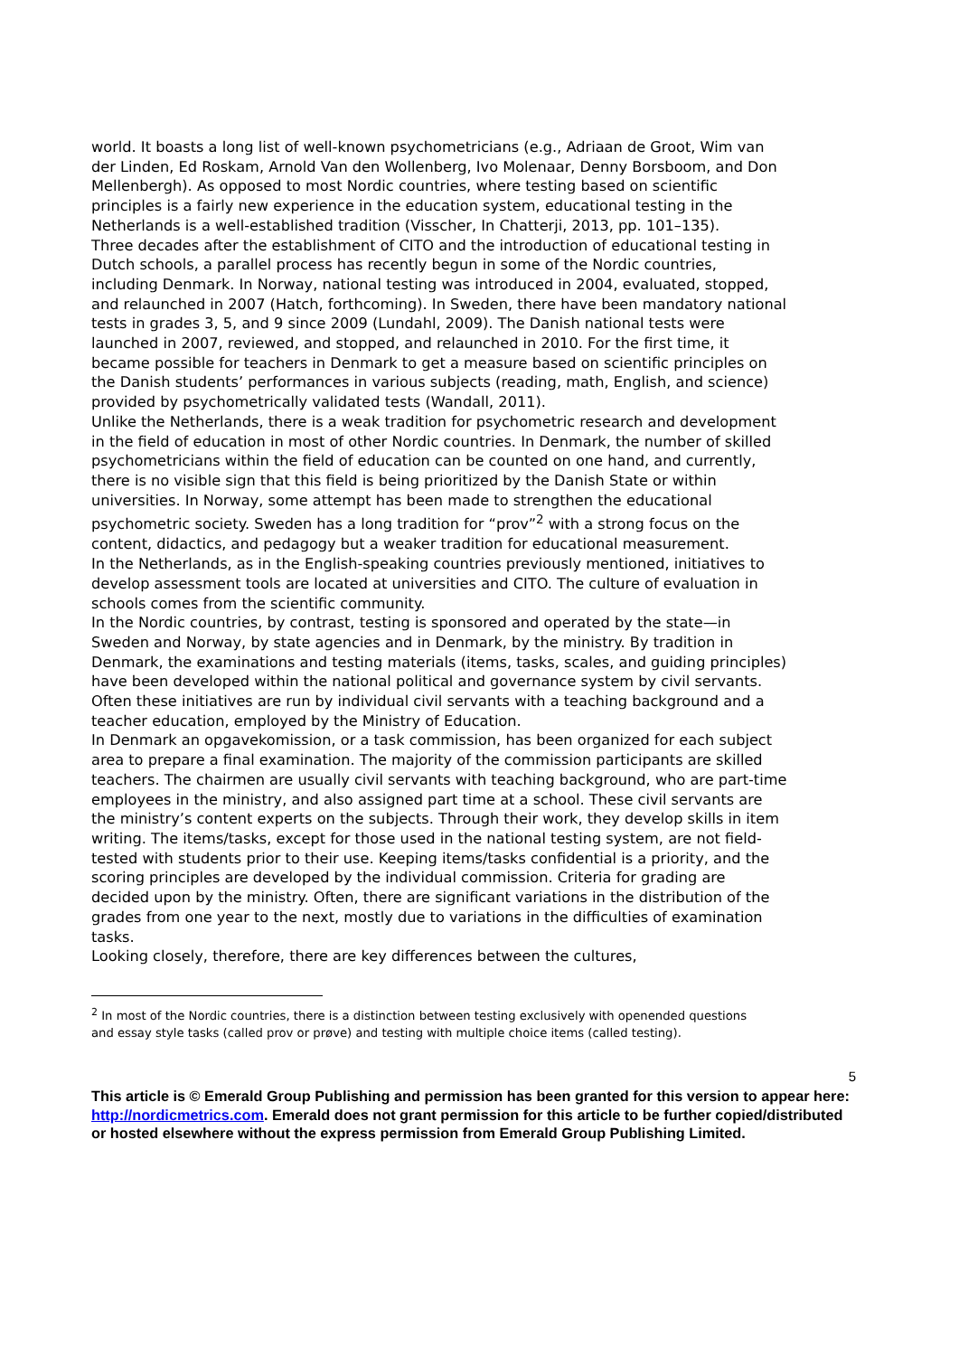world. It boasts a long list of well-known psychometricians (e.g., Adriaan de Groot, Wim van der Linden, Ed Roskam, Arnold Van den Wollenberg, Ivo Molenaar, Denny Borsboom, and Don Mellenbergh). As opposed to most Nordic countries, where testing based on scientific principles is a fairly new experience in the education system, educational testing in the Netherlands is a well-established tradition (Visscher, In Chatterji, 2013, pp. 101–135).
Three decades after the establishment of CITO and the introduction of educational testing in Dutch schools, a parallel process has recently begun in some of the Nordic countries, including Denmark. In Norway, national testing was introduced in 2004, evaluated, stopped, and relaunched in 2007 (Hatch, forthcoming). In Sweden, there have been mandatory national tests in grades 3, 5, and 9 since 2009 (Lundahl, 2009). The Danish national tests were launched in 2007, reviewed, and stopped, and relaunched in 2010. For the first time, it became possible for teachers in Denmark to get a measure based on scientific principles on the Danish students’ performances in various subjects (reading, math, English, and science) provided by psychometrically validated tests (Wandall, 2011).
Unlike the Netherlands, there is a weak tradition for psychometric research and development in the field of education in most of other Nordic countries. In Denmark, the number of skilled psychometricians within the field of education can be counted on one hand, and currently, there is no visible sign that this field is being prioritized by the Danish State or within universities. In Norway, some attempt has been made to strengthen the educational psychometric society. Sweden has a long tradition for “prov”<sup>2</sup> with a strong focus on the content, didactics, and pedagogy but a weaker tradition for educational measurement.
In the Netherlands, as in the English-speaking countries previously mentioned, initiatives to develop assessment tools are located at universities and CITO. The culture of evaluation in schools comes from the scientific community.
In the Nordic countries, by contrast, testing is sponsored and operated by the state—in Sweden and Norway, by state agencies and in Denmark, by the ministry. By tradition in Denmark, the examinations and testing materials (items, tasks, scales, and guiding principles) have been developed within the national political and governance system by civil servants. Often these initiatives are run by individual civil servants with a teaching background and a teacher education, employed by the Ministry of Education.
In Denmark an opgavekomission, or a task commission, has been organized for each subject area to prepare a final examination. The majority of the commission participants are skilled teachers. The chairmen are usually civil servants with teaching background, who are part-time employees in the ministry, and also assigned part time at a school. These civil servants are the ministry’s content experts on the subjects. Through their work, they develop skills in item writing. The items/tasks, except for those used in the national testing system, are not field-tested with students prior to their use. Keeping items/tasks confidential is a priority, and the scoring principles are developed by the individual commission. Criteria for grading are decided upon by the ministry. Often, there are significant variations in the distribution of the grades from one year to the next, mostly due to variations in the difficulties of examination tasks.
Looking closely, therefore, there are key differences between the cultures,
<sup>2</sup> In most of the Nordic countries, there is a distinction between testing exclusively with openended questions and essay style tasks (called prov or prøve) and testing with multiple choice items (called testing).
5
This article is © Emerald Group Publishing and permission has been granted for this version to appear here: http://nordicmetrics.com. Emerald does not grant permission for this article to be further copied/distributed or hosted elsewhere without the express permission from Emerald Group Publishing Limited.